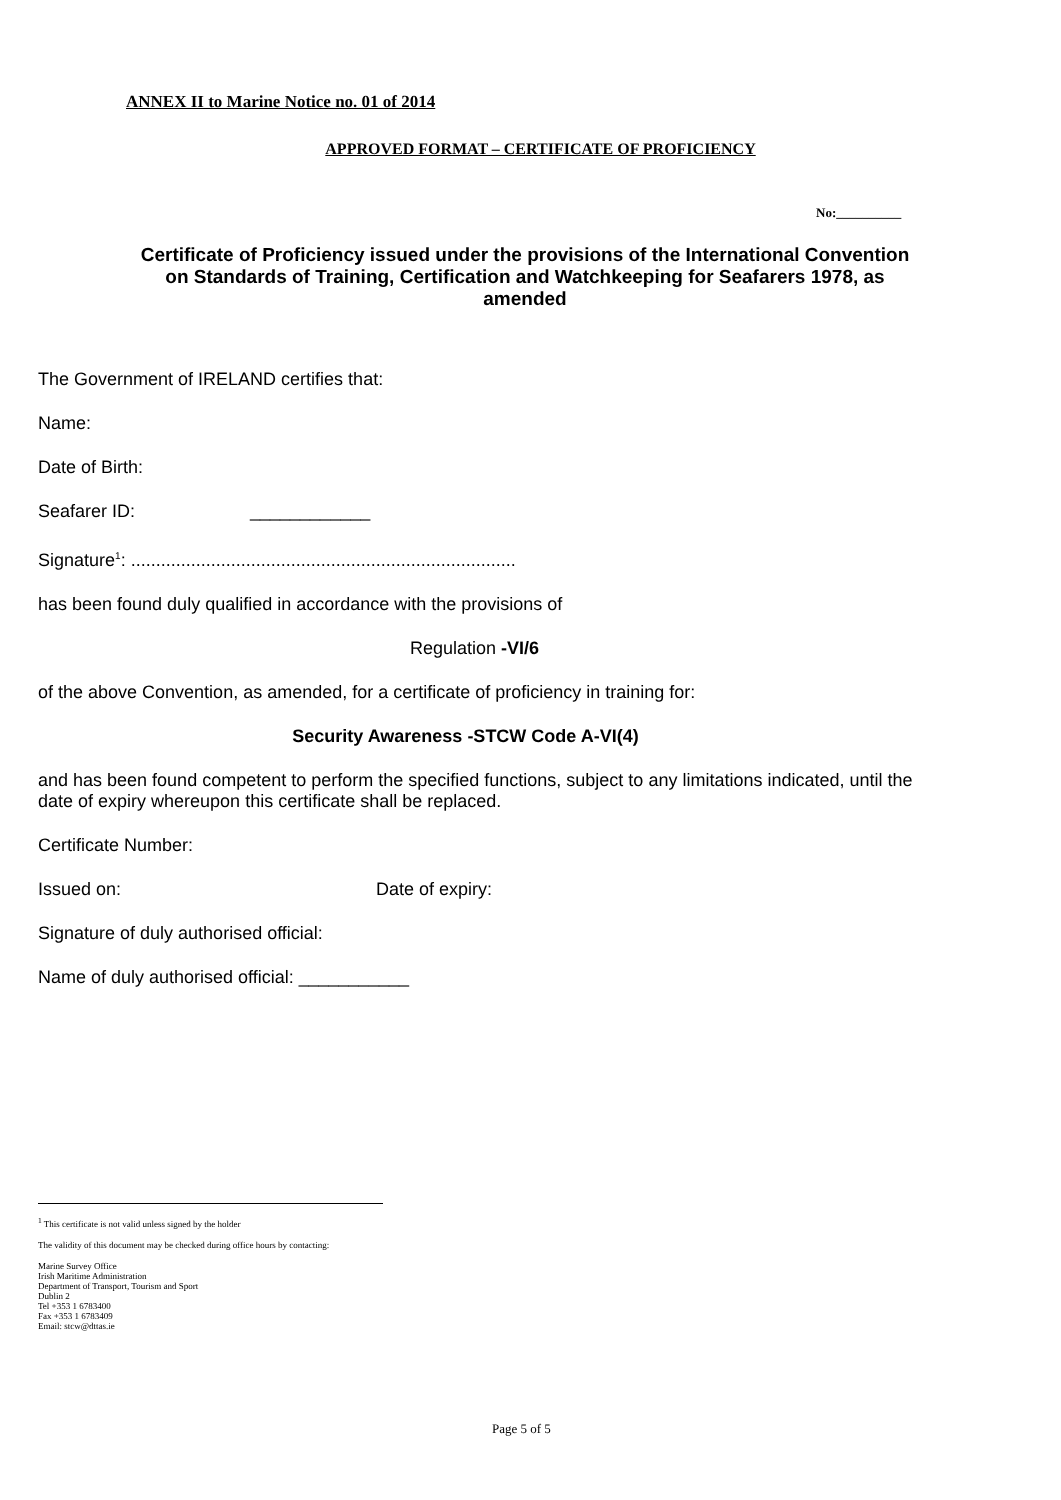ANNEX II to Marine Notice no. 01 of 2014
APPROVED FORMAT – CERTIFICATE OF PROFICIENCY
No:__________
Certificate of Proficiency issued under the provisions of the International Convention on Standards of Training, Certification and Watchkeeping for Seafarers 1978, as amended
The Government of IRELAND certifies that:
Name:
Date of Birth:
Seafarer ID: ____________
Signature<sup>1</sup>: .............................................................................
has been found duly qualified in accordance with the provisions of
Regulation -VI/6
of the above Convention, as amended, for a certificate of proficiency in training for:
Security Awareness -STCW Code A-VI(4)
and has been found competent to perform the specified functions, subject to any limitations indicated, until the date of expiry whereupon this certificate shall be replaced.
Certificate Number:
Issued on: Date of expiry:
Signature of duly authorised official:
Name of duly authorised official: ___________
<sup>1</sup> This certificate is not valid unless signed by the holder
The validity of this document may be checked during office hours by contacting:
Marine Survey Office
Irish Maritime Administration
Department of Transport, Tourism and Sport
Dublin 2
Tel +353 1 6783400
Fax +353 1 6783409
Email: stcw@dttas.ie
Page 5 of 5